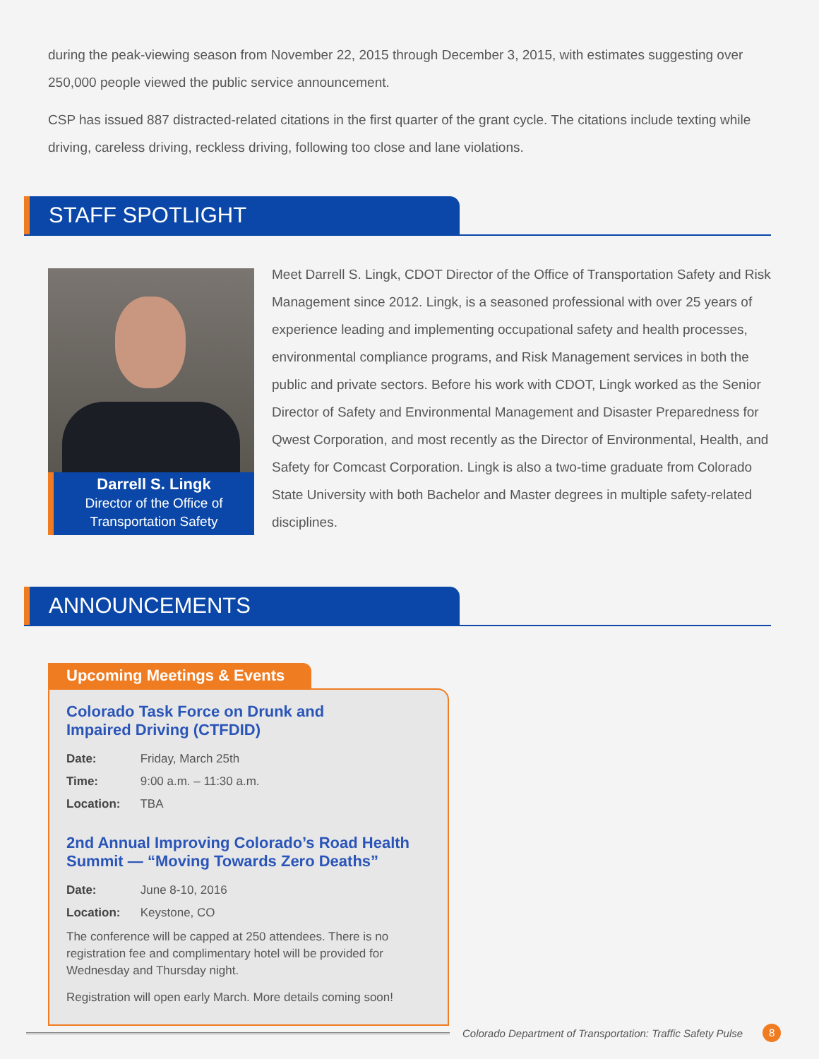during the peak-viewing season from November 22, 2015 through December 3, 2015, with estimates suggesting over 250,000 people viewed the public service announcement.
CSP has issued 887 distracted-related citations in the first quarter of the grant cycle. The citations include texting while driving, careless driving, reckless driving, following too close and lane violations.
STAFF SPOTLIGHT
Darrell S. Lingk
Director of the Office of
Transportation Safety
Meet Darrell S. Lingk, CDOT Director of the Office of Transportation Safety and Risk Management since 2012. Lingk, is a seasoned professional with over 25 years of experience leading and implementing occupational safety and health processes, environmental compliance programs, and Risk Management services in both the public and private sectors. Before his work with CDOT, Lingk worked as the Senior Director of Safety and Environmental Management and Disaster Preparedness for Qwest Corporation, and most recently as the Director of Environmental, Health, and Safety for Comcast Corporation. Lingk is also a two-time graduate from Colorado State University with both Bachelor and Master degrees in multiple safety-related disciplines.
ANNOUNCEMENTS
Upcoming Meetings & Events
Colorado Task Force on Drunk and
Impaired Driving (CTFDID)
Date: Friday, March 25th
Time: 9:00 a.m. – 11:30 a.m.
Location: TBA
2nd Annual Improving Colorado’s Road Health
Summit — “Moving Towards Zero Deaths”
Date: June 8-10, 2016
Location: Keystone, CO
The conference will be capped at 250 attendees. There is no registration fee and complimentary hotel will be provided for Wednesday and Thursday night.
Registration will open early March. More details coming soon!
Colorado Department of Transportation: Traffic Safety Pulse
8